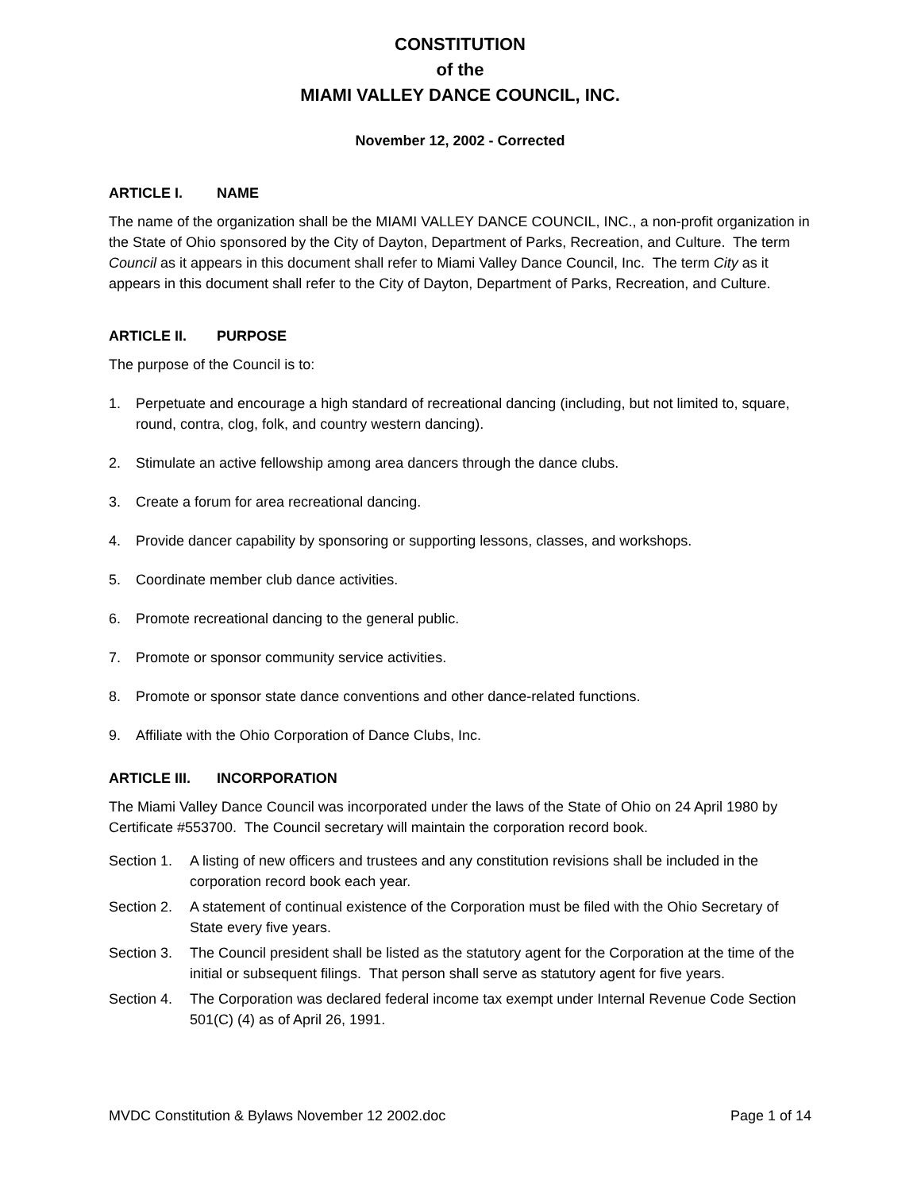CONSTITUTION
of the
MIAMI VALLEY DANCE COUNCIL, INC.
November 12, 2002 - Corrected
ARTICLE I. NAME
The name of the organization shall be the MIAMI VALLEY DANCE COUNCIL, INC., a non-profit organization in the State of Ohio sponsored by the City of Dayton, Department of Parks, Recreation, and Culture. The term Council as it appears in this document shall refer to Miami Valley Dance Council, Inc. The term City as it appears in this document shall refer to the City of Dayton, Department of Parks, Recreation, and Culture.
ARTICLE II. PURPOSE
The purpose of the Council is to:
1. Perpetuate and encourage a high standard of recreational dancing (including, but not limited to, square, round, contra, clog, folk, and country western dancing).
2. Stimulate an active fellowship among area dancers through the dance clubs.
3. Create a forum for area recreational dancing.
4. Provide dancer capability by sponsoring or supporting lessons, classes, and workshops.
5. Coordinate member club dance activities.
6. Promote recreational dancing to the general public.
7. Promote or sponsor community service activities.
8. Promote or sponsor state dance conventions and other dance-related functions.
9. Affiliate with the Ohio Corporation of Dance Clubs, Inc.
ARTICLE III. INCORPORATION
The Miami Valley Dance Council was incorporated under the laws of the State of Ohio on 24 April 1980 by Certificate #553700. The Council secretary will maintain the corporation record book.
Section 1. A listing of new officers and trustees and any constitution revisions shall be included in the corporation record book each year.
Section 2. A statement of continual existence of the Corporation must be filed with the Ohio Secretary of State every five years.
Section 3. The Council president shall be listed as the statutory agent for the Corporation at the time of the initial or subsequent filings. That person shall serve as statutory agent for five years.
Section 4. The Corporation was declared federal income tax exempt under Internal Revenue Code Section 501(C) (4) as of April 26, 1991.
MVDC Constitution & Bylaws November 12 2002.doc Page 1 of 14